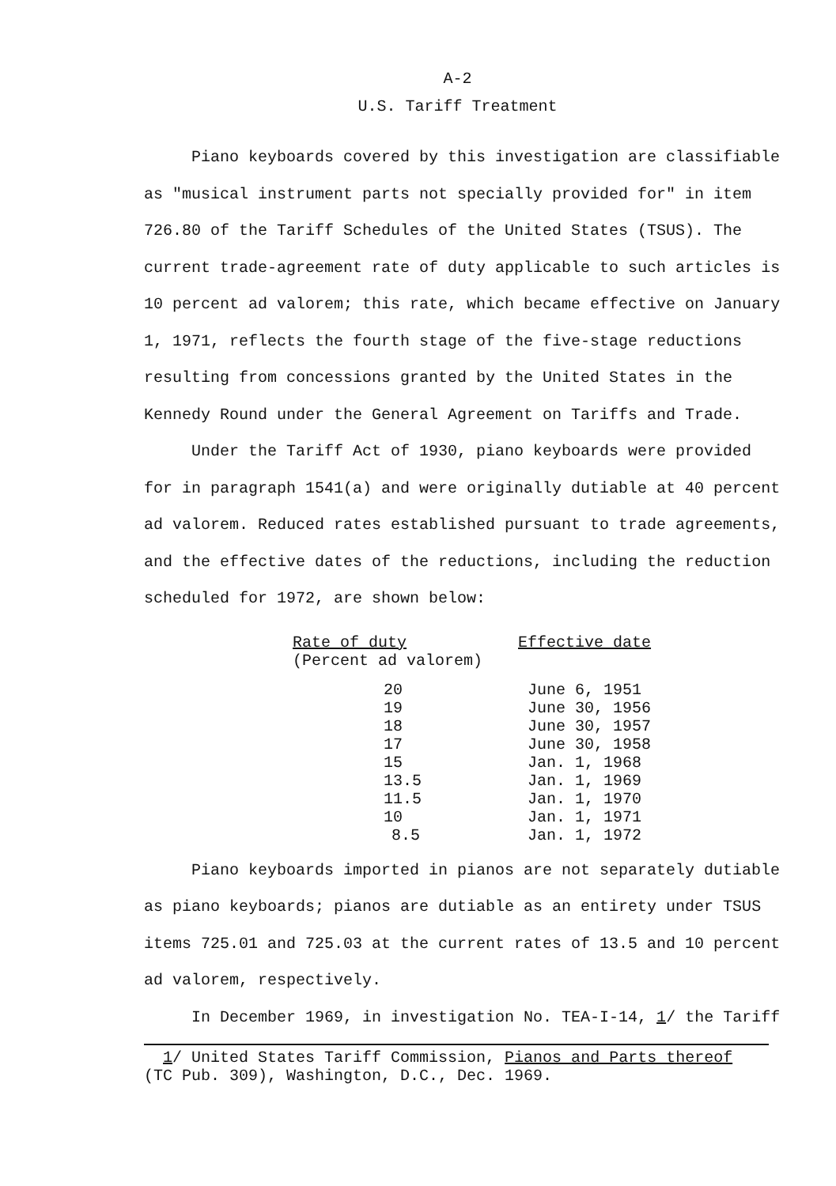A-2
U.S. Tariff Treatment
Piano keyboards covered by this investigation are classifiable as "musical instrument parts not specially provided for" in item 726.80 of the Tariff Schedules of the United States (TSUS). The current trade-agreement rate of duty applicable to such articles is 10 percent ad valorem; this rate, which became effective on January 1, 1971, reflects the fourth stage of the five-stage reductions resulting from concessions granted by the United States in the Kennedy Round under the General Agreement on Tariffs and Trade.
Under the Tariff Act of 1930, piano keyboards were provided for in paragraph 1541(a) and were originally dutiable at 40 percent ad valorem. Reduced rates established pursuant to trade agreements, and the effective dates of the reductions, including the reduction scheduled for 1972, are shown below:
| Rate of duty (Percent ad valorem) | Effective date |
| --- | --- |
| 20 | June 6, 1951 |
| 19 | June 30, 1956 |
| 18 | June 30, 1957 |
| 17 | June 30, 1958 |
| 15 | Jan. 1, 1968 |
| 13.5 | Jan. 1, 1969 |
| 11.5 | Jan. 1, 1970 |
| 10 | Jan. 1, 1971 |
| 8.5 | Jan. 1, 1972 |
Piano keyboards imported in pianos are not separately dutiable as piano keyboards; pianos are dutiable as an entirety under TSUS items 725.01 and 725.03 at the current rates of 13.5 and 10 percent ad valorem, respectively.
In December 1969, in investigation No. TEA-I-14, 1/ the Tariff
1/ United States Tariff Commission, Pianos and Parts thereof (TC Pub. 309), Washington, D.C., Dec. 1969.